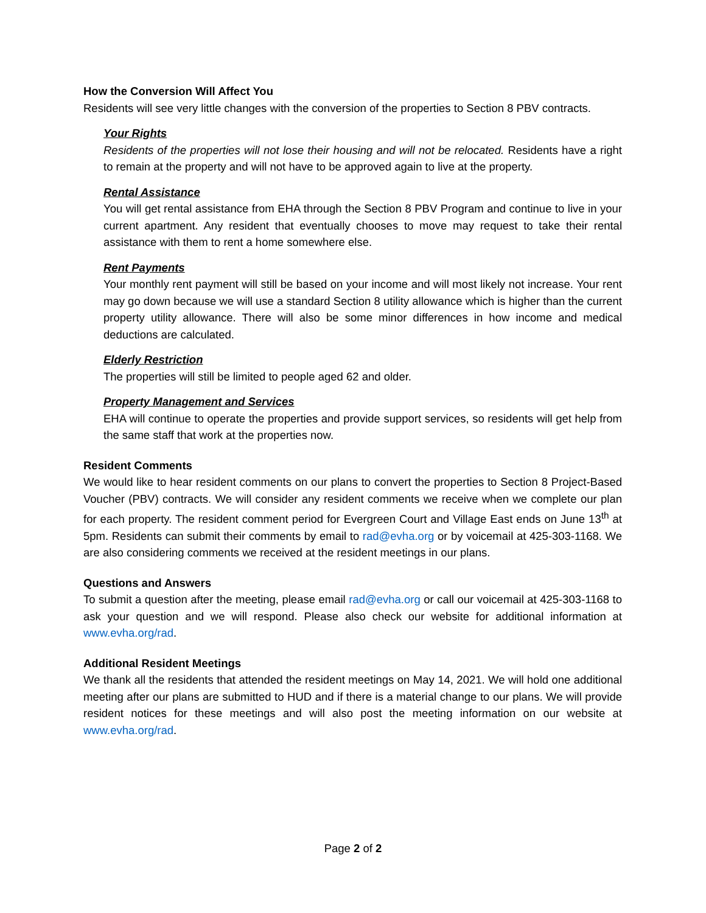How the Conversion Will Affect You
Residents will see very little changes with the conversion of the properties to Section 8 PBV contracts.
Your Rights
Residents of the properties will not lose their housing and will not be relocated. Residents have a right to remain at the property and will not have to be approved again to live at the property.
Rental Assistance
You will get rental assistance from EHA through the Section 8 PBV Program and continue to live in your current apartment. Any resident that eventually chooses to move may request to take their rental assistance with them to rent a home somewhere else.
Rent Payments
Your monthly rent payment will still be based on your income and will most likely not increase. Your rent may go down because we will use a standard Section 8 utility allowance which is higher than the current property utility allowance. There will also be some minor differences in how income and medical deductions are calculated.
Elderly Restriction
The properties will still be limited to people aged 62 and older.
Property Management and Services
EHA will continue to operate the properties and provide support services, so residents will get help from the same staff that work at the properties now.
Resident Comments
We would like to hear resident comments on our plans to convert the properties to Section 8 Project-Based Voucher (PBV) contracts. We will consider any resident comments we receive when we complete our plan for each property. The resident comment period for Evergreen Court and Village East ends on June 13<sup>th</sup> at 5pm. Residents can submit their comments by email to rad@evha.org or by voicemail at 425-303-1168. We are also considering comments we received at the resident meetings in our plans.
Questions and Answers
To submit a question after the meeting, please email rad@evha.org or call our voicemail at 425-303-1168 to ask your question and we will respond. Please also check our website for additional information at www.evha.org/rad.
Additional Resident Meetings
We thank all the residents that attended the resident meetings on May 14, 2021. We will hold one additional meeting after our plans are submitted to HUD and if there is a material change to our plans. We will provide resident notices for these meetings and will also post the meeting information on our website at www.evha.org/rad.
Page 2 of 2